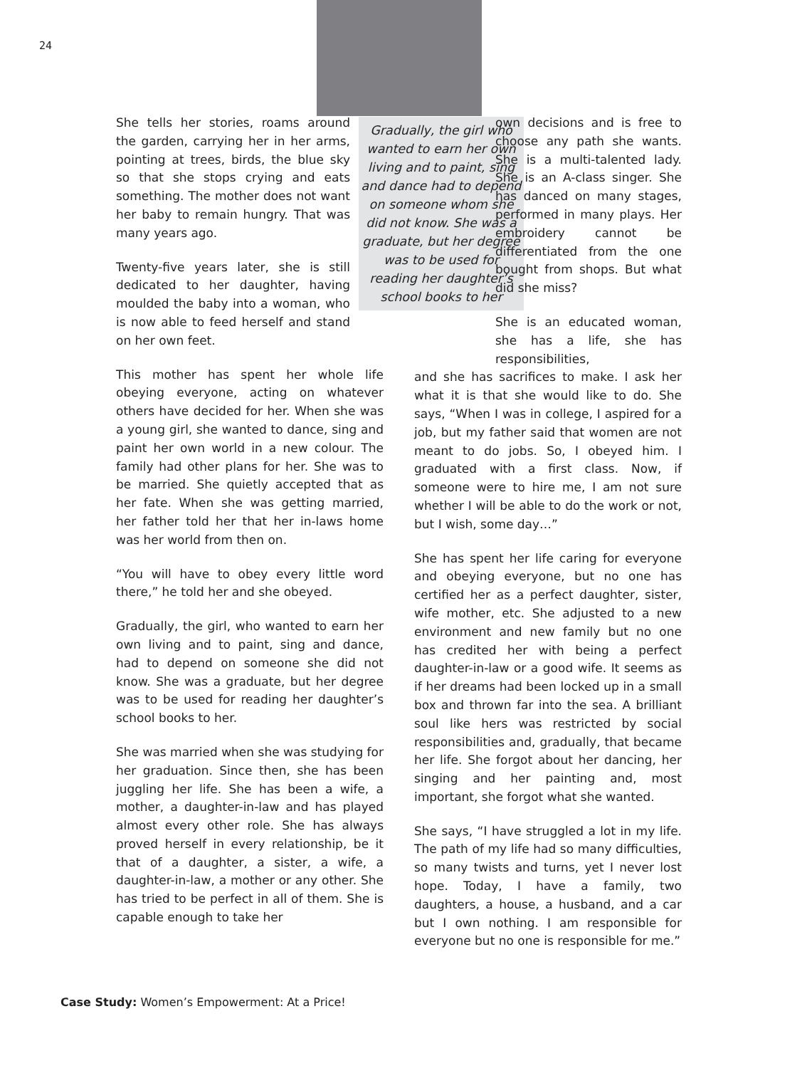24
Gradually, the girl who wanted to earn her own living and to paint, sing and dance had to depend on someone whom she did not know. She was a graduate, but her degree was to be used for reading her daughter’s school books to her
She tells her stories, roams around the garden, carrying her in her arms, pointing at trees, birds, the blue sky so that she stops crying and eats something. The mother does not want her baby to remain hungry. That was many years ago.
Twenty-five years later, she is still dedicated to her daughter, having moulded the baby into a woman, who is now able to feed herself and stand on her own feet.
This mother has spent her whole life obeying everyone, acting on whatever others have decided for her. When she was a young girl, she wanted to dance, sing and paint her own world in a new colour. The family had other plans for her. She was to be married. She quietly accepted that as her fate. When she was getting married, her father told her that her in-laws home was her world from then on.
“You will have to obey every little word there,” he told her and she obeyed.
Gradually, the girl, who wanted to earn her own living and to paint, sing and dance, had to depend on someone she did not know. She was a graduate, but her degree was to be used for reading her daughter’s school books to her.
She was married when she was studying for her graduation. Since then, she has been juggling her life. She has been a wife, a mother, a daughter-in-law and has played almost every other role. She has always proved herself in every relationship, be it that of a daughter, a sister, a wife, a daughter-in-law, a mother or any other. She has tried to be perfect in all of them. She is capable enough to take her
own decisions and is free to choose any path she wants. She is a multi-talented lady. She is an A-class singer. She has danced on many stages, performed in many plays. Her embroidery cannot be differentiated from the one bought from shops. But what did she miss?
She is an educated woman, she has a life, she has responsibilities,
and she has sacrifices to make. I ask her what it is that she would like to do. She says, “When I was in college, I aspired for a job, but my father said that women are not meant to do jobs. So, I obeyed him. I graduated with a first class. Now, if someone were to hire me, I am not sure whether I will be able to do the work or not, but I wish, some day…”
She has spent her life caring for everyone and obeying everyone, but no one has certified her as a perfect daughter, sister, wife mother, etc. She adjusted to a new environment and new family but no one has credited her with being a perfect daughter-in-law or a good wife. It seems as if her dreams had been locked up in a small box and thrown far into the sea. A brilliant soul like hers was restricted by social responsibilities and, gradually, that became her life. She forgot about her dancing, her singing and her painting and, most important, she forgot what she wanted.
She says, “I have struggled a lot in my life. The path of my life had so many difficulties, so many twists and turns, yet I never lost hope. Today, I have a family, two daughters, a house, a husband, and a car but I own nothing. I am responsible for everyone but no one is responsible for me.”
Case Study: Women’s Empowerment: At a Price!